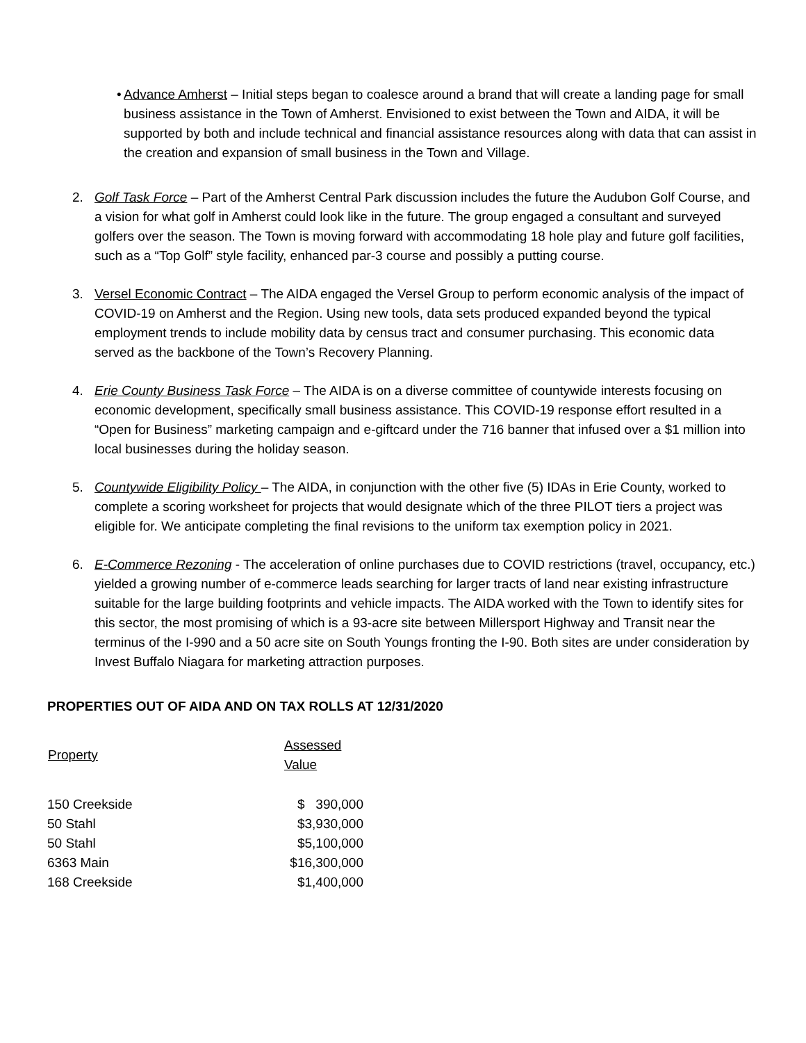• Advance Amherst – Initial steps began to coalesce around a brand that will create a landing page for small business assistance in the Town of Amherst. Envisioned to exist between the Town and AIDA, it will be supported by both and include technical and financial assistance resources along with data that can assist in the creation and expansion of small business in the Town and Village.
2. Golf Task Force – Part of the Amherst Central Park discussion includes the future the Audubon Golf Course, and a vision for what golf in Amherst could look like in the future. The group engaged a consultant and surveyed golfers over the season. The Town is moving forward with accommodating 18 hole play and future golf facilities, such as a “Top Golf” style facility, enhanced par-3 course and possibly a putting course.
3. Versel Economic Contract – The AIDA engaged the Versel Group to perform economic analysis of the impact of COVID-19 on Amherst and the Region. Using new tools, data sets produced expanded beyond the typical employment trends to include mobility data by census tract and consumer purchasing. This economic data served as the backbone of the Town’s Recovery Planning.
4. Erie County Business Task Force – The AIDA is on a diverse committee of countywide interests focusing on economic development, specifically small business assistance. This COVID-19 response effort resulted in a “Open for Business” marketing campaign and e-giftcard under the 716 banner that infused over a $1 million into local businesses during the holiday season.
5. Countywide Eligibility Policy – The AIDA, in conjunction with the other five (5) IDAs in Erie County, worked to complete a scoring worksheet for projects that would designate which of the three PILOT tiers a project was eligible for. We anticipate completing the final revisions to the uniform tax exemption policy in 2021.
6. E-Commerce Rezoning - The acceleration of online purchases due to COVID restrictions (travel, occupancy, etc.) yielded a growing number of e-commerce leads searching for larger tracts of land near existing infrastructure suitable for the large building footprints and vehicle impacts. The AIDA worked with the Town to identify sites for this sector, the most promising of which is a 93-acre site between Millersport Highway and Transit near the terminus of the I-990 and a 50 acre site on South Youngs fronting the I-90. Both sites are under consideration by Invest Buffalo Niagara for marketing attraction purposes.
PROPERTIES OUT OF AIDA AND ON TAX ROLLS AT 12/31/2020
| Property | Assessed Value |
| --- | --- |
| 150 Creekside | $ 390,000 |
| 50 Stahl | $3,930,000 |
| 50 Stahl | $5,100,000 |
| 6363 Main | $16,300,000 |
| 168 Creekside | $1,400,000 |